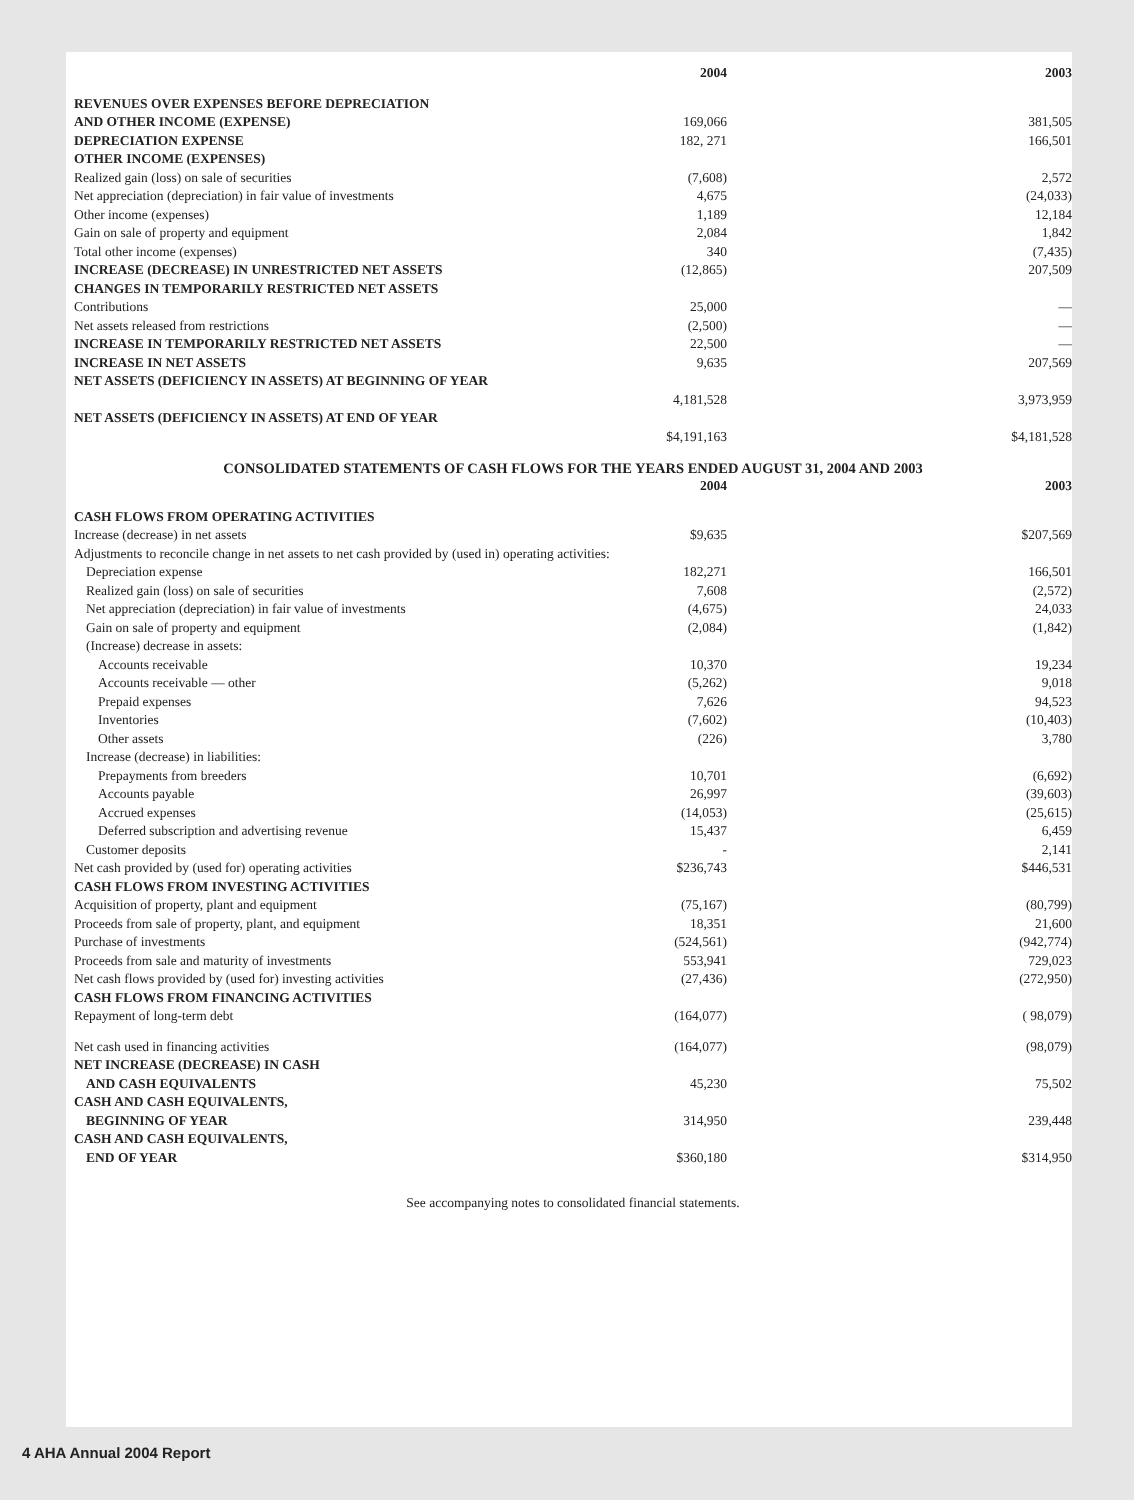| | 2004 | | 2003 |
| REVENUES OVER EXPENSES BEFORE DEPRECIATION | | | |
| AND OTHER INCOME (EXPENSE) | 169,066 | | 381,505 |
| DEPRECIATION EXPENSE | 182, 271 | | 166,501 |
| OTHER INCOME (EXPENSES) | | | |
| Realized gain (loss) on sale of securities | (7,608) | | 2,572 |
| Net appreciation (depreciation) in fair value of investments | 4,675 | | (24,033) |
| Other income (expenses) | 1,189 | | 12,184 |
| Gain on sale of property and equipment | 2,084 | | 1,842 |
| Total other income (expenses) | 340 | | (7,435) |
| INCREASE (DECREASE) IN UNRESTRICTED NET ASSETS | (12,865) | | 207,509 |
| CHANGES IN TEMPORARILY RESTRICTED NET ASSETS | | | |
| Contributions | 25,000 | | — |
| Net assets released from restrictions | (2,500) | | — |
| INCREASE IN TEMPORARILY RESTRICTED NET ASSETS | 22,500 | | — |
| INCREASE IN NET ASSETS | 9,635 | | 207,569 |
| NET ASSETS (DEFICIENCY IN ASSETS) AT BEGINNING OF YEAR | | | |
| | 4,181,528 | | 3,973,959 |
| NET ASSETS (DEFICIENCY IN ASSETS) AT END OF YEAR | | | |
| | $4,191,163 | | $4,181,528 |
CONSOLIDATED STATEMENTS OF CASH FLOWS FOR THE YEARS ENDED AUGUST 31, 2004 AND 2003
| | 2004 | | 2003 |
| CASH FLOWS FROM OPERATING ACTIVITIES | | | |
| Increase (decrease) in net assets | $9,635 | | $207,569 |
| Adjustments to reconcile change in net assets to net cash provided by (used in) operating activities: | | | |
| Depreciation expense | 182,271 | | 166,501 |
| Realized gain (loss) on sale of securities | 7,608 | | (2,572) |
| Net appreciation (depreciation) in fair value of investments | (4,675) | | 24,033 |
| Gain on sale of property and equipment | (2,084) | | (1,842) |
| (Increase) decrease in assets: | | | |
| Accounts receivable | 10,370 | | 19,234 |
| Accounts receivable — other | (5,262) | | 9,018 |
| Prepaid expenses | 7,626 | | 94,523 |
| Inventories | (7,602) | | (10,403) |
| Other assets | (226) | | 3,780 |
| Increase (decrease) in liabilities: | | | |
| Prepayments from breeders | 10,701 | | (6,692) |
| Accounts payable | 26,997 | | (39,603) |
| Accrued expenses | (14,053) | | (25,615) |
| Deferred subscription and advertising revenue | 15,437 | | 6,459 |
| Customer deposits | - | | 2,141 |
| Net cash provided by (used for) operating activities | $236,743 | | $446,531 |
| CASH FLOWS FROM INVESTING ACTIVITIES | | | |
| Acquisition of property, plant and equipment | (75,167) | | (80,799) |
| Proceeds from sale of property, plant, and equipment | 18,351 | | 21,600 |
| Purchase of investments | (524,561) | | (942,774) |
| Proceeds from sale and maturity of investments | 553,941 | | 729,023 |
| Net cash flows provided by (used for) investing activities | (27,436) | | (272,950) |
| CASH FLOWS FROM FINANCING ACTIVITIES | | | |
| Repayment of long-term debt | (164,077) | | ( 98,079) |
| Net cash used in financing activities | (164,077) | | (98,079) |
| NET INCREASE (DECREASE) IN CASH | | | |
| AND CASH EQUIVALENTS | 45,230 | | 75,502 |
| CASH AND CASH EQUIVALENTS, | | | |
| BEGINNING OF YEAR | 314,950 | | 239,448 |
| CASH AND CASH EQUIVALENTS, | | | |
| END OF YEAR | $360,180 | | $314,950 |
See accompanying notes to consolidated financial statements.
4 AHA Annual 2004 Report